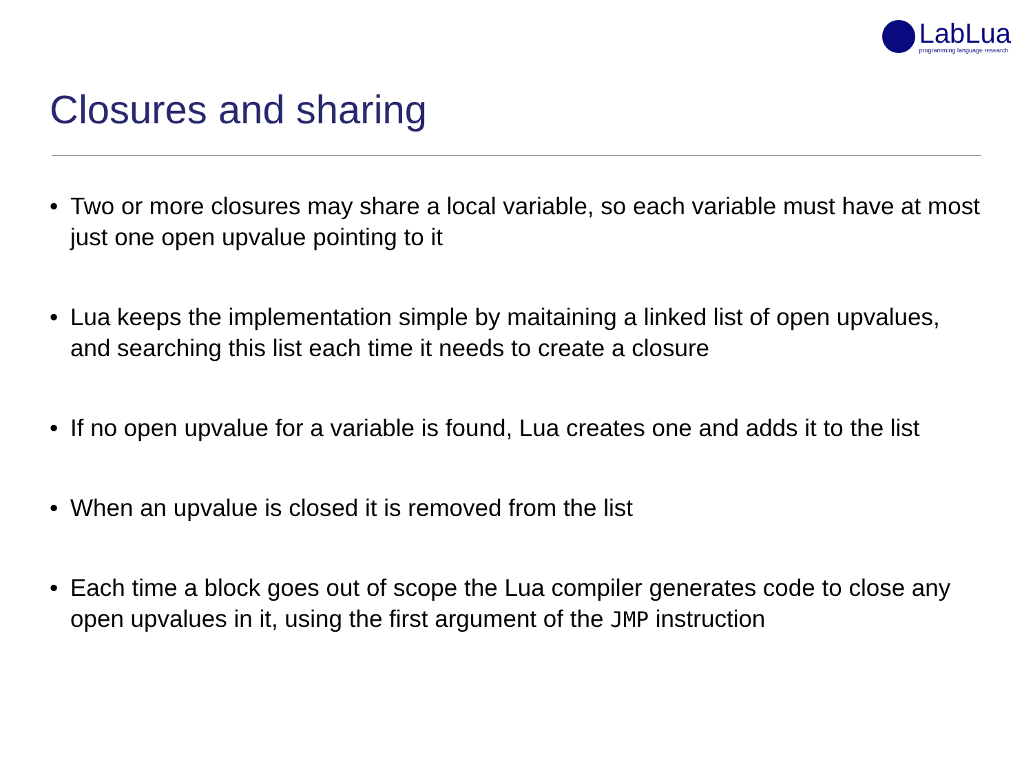LabLua
programming language research
Closures and sharing
• Two or more closures may share a local variable, so each variable must have at most just one open upvalue pointing to it
• Lua keeps the implementation simple by maitaining a linked list of open upvalues, and searching this list each time it needs to create a closure
• If no open upvalue for a variable is found, Lua creates one and adds it to the list
• When an upvalue is closed it is removed from the list
• Each time a block goes out of scope the Lua compiler generates code to close any open upvalues in it, using the first argument of the JMP instruction